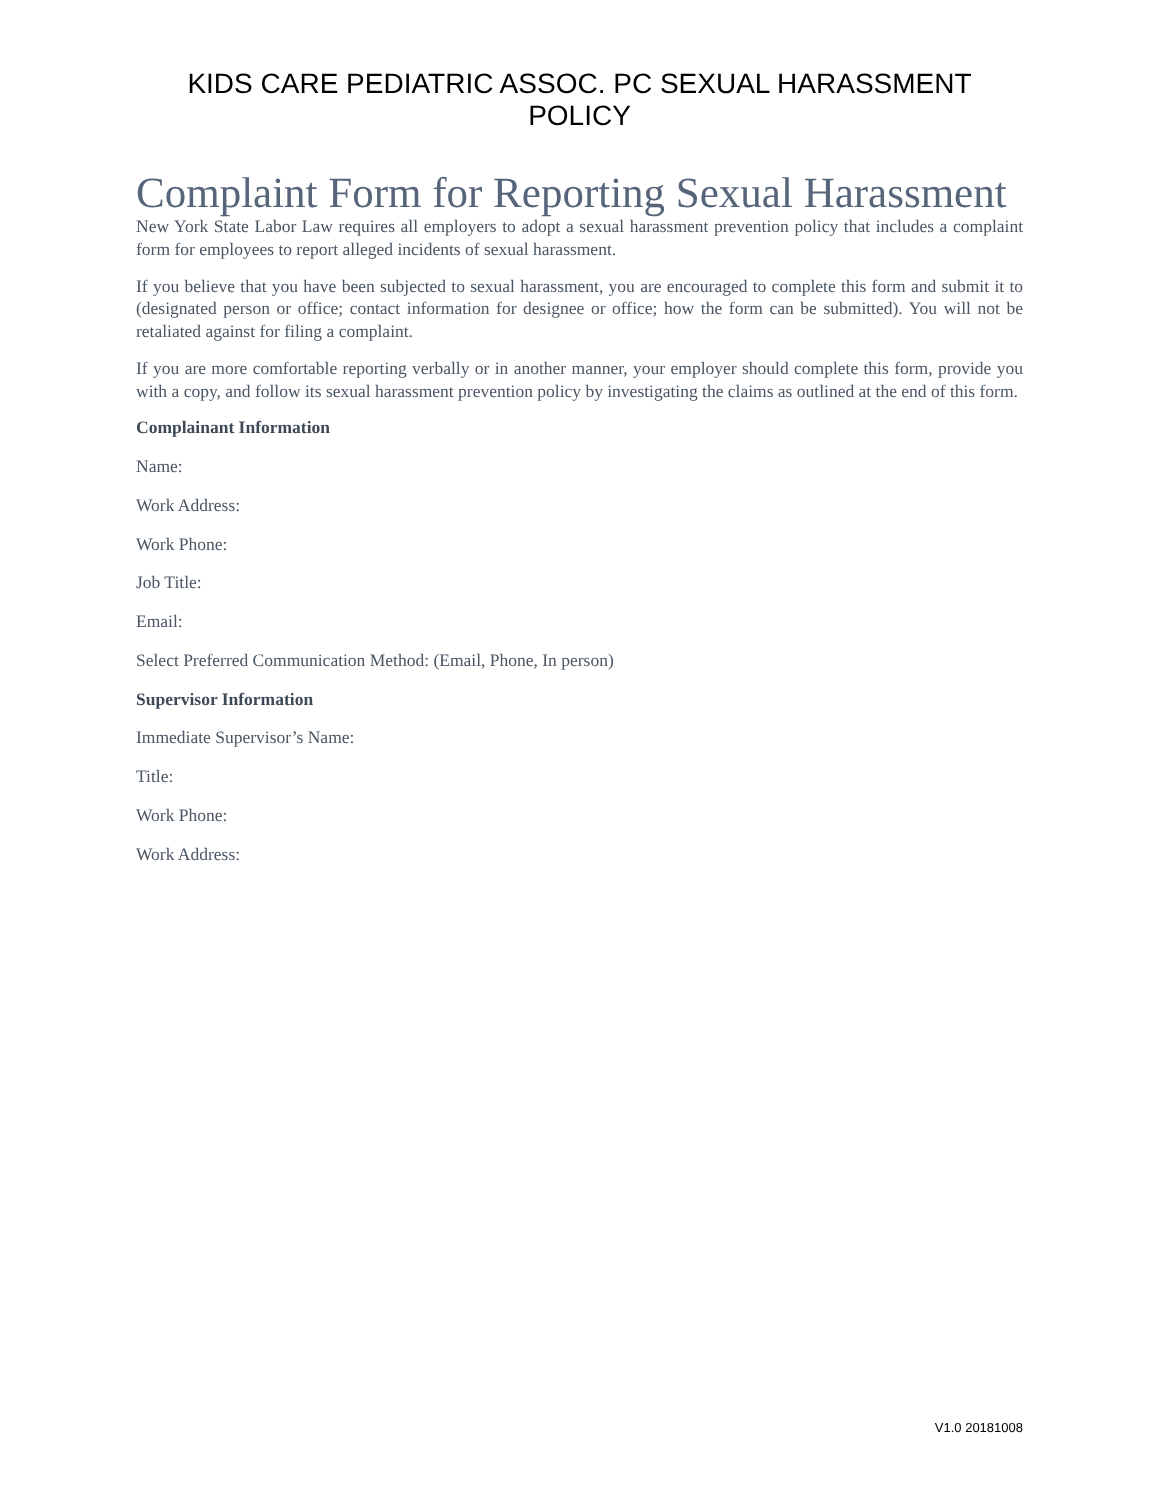KIDS CARE PEDIATRIC ASSOC. PC SEXUAL HARASSMENT POLICY
Complaint Form for Reporting Sexual Harassment
New York State Labor Law requires all employers to adopt a sexual harassment prevention policy that includes a complaint form for employees to report alleged incidents of sexual harassment.
If you believe that you have been subjected to sexual harassment, you are encouraged to complete this form and submit it to (designated person or office; contact information for designee or office; how the form can be submitted). You will not be retaliated against for filing a complaint.
If you are more comfortable reporting verbally or in another manner, your employer should complete this form, provide you with a copy, and follow its sexual harassment prevention policy by investigating the claims as outlined at the end of this form.
Complainant Information
Name:
Work Address:
Work Phone:
Job Title:
Email:
Select Preferred Communication Method: (Email, Phone, In person)
Supervisor Information
Immediate Supervisor’s Name:
Title:
Work Phone:
Work Address:
V1.0 20181008